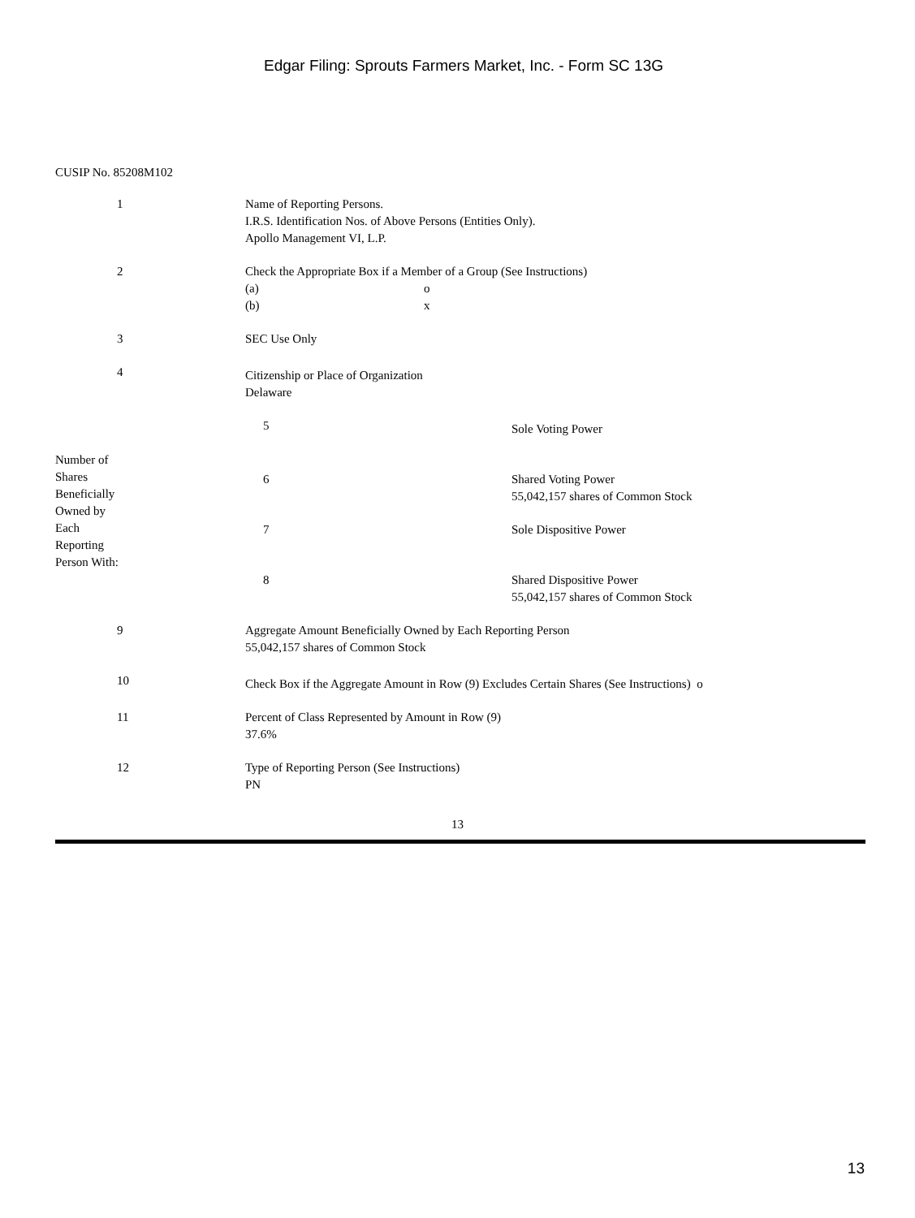Edgar Filing: Sprouts Farmers Market, Inc. - Form SC 13G
CUSIP No. 85208M102
| 1 | Name of Reporting Persons. I.R.S. Identification Nos. of Above Persons (Entities Only). Apollo Management VI, L.P. |
| 2 | Check the Appropriate Box if a Member of a Group (See Instructions) (a) o (b) x |
| 3 | SEC Use Only |
| 4 | Citizenship or Place of Organization Delaware |
| Number of Shares Beneficially Owned by Each Reporting Person With: | 5 | Sole Voting Power |
| | 6 | Shared Voting Power 55,042,157 shares of Common Stock |
| | 7 | Sole Dispositive Power |
| | 8 | Shared Dispositive Power 55,042,157 shares of Common Stock |
| 9 | Aggregate Amount Beneficially Owned by Each Reporting Person 55,042,157 shares of Common Stock |
| 10 | Check Box if the Aggregate Amount in Row (9) Excludes Certain Shares (See Instructions) o |
| 11 | Percent of Class Represented by Amount in Row (9) 37.6% |
| 12 | Type of Reporting Person (See Instructions) PN |
13
13